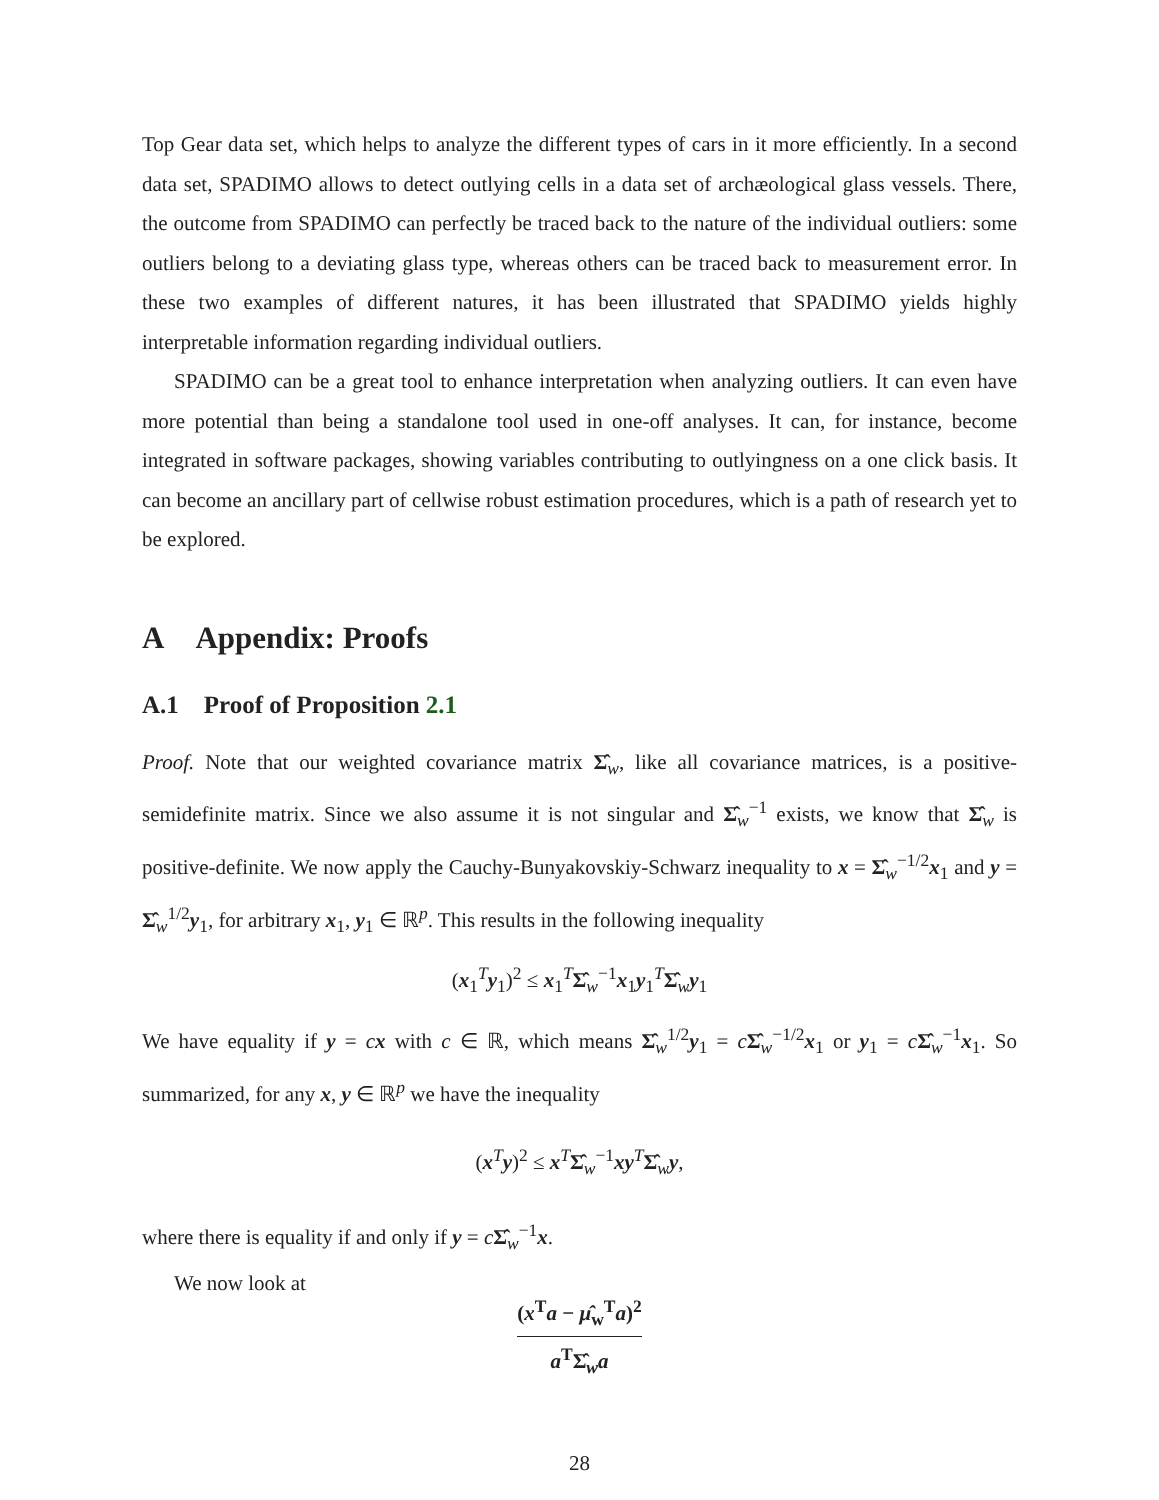Top Gear data set, which helps to analyze the different types of cars in it more efficiently. In a second data set, SPADIMO allows to detect outlying cells in a data set of archæological glass vessels. There, the outcome from SPADIMO can perfectly be traced back to the nature of the individual outliers: some outliers belong to a deviating glass type, whereas others can be traced back to measurement error. In these two examples of different natures, it has been illustrated that SPADIMO yields highly interpretable information regarding individual outliers.
SPADIMO can be a great tool to enhance interpretation when analyzing outliers. It can even have more potential than being a standalone tool used in one-off analyses. It can, for instance, become integrated in software packages, showing variables contributing to outlyingness on a one click basis. It can become an ancillary part of cellwise robust estimation procedures, which is a path of research yet to be explored.
A Appendix: Proofs
A.1 Proof of Proposition 2.1
Proof. Note that our weighted covariance matrix Σ̂<sub>w</sub>, like all covariance matrices, is a positive-semidefinite matrix. Since we also assume it is not singular and Σ̂<sub>w</sub><sup>−1</sup> exists, we know that Σ̂<sub>w</sub> is positive-definite. We now apply the Cauchy-Bunyakovskiy-Schwarz inequality to x = Σ̂<sub>w</sub><sup>−1/2</sup>x<sub>1</sub> and y = Σ̂<sub>w</sub><sup>1/2</sup>y<sub>1</sub>, for arbitrary x<sub>1</sub>, y<sub>1</sub> ∈ ℝ<sup>p</sup>. This results in the following inequality
(x<sub>1</sub><sup>T</sup>y<sub>1</sub>)<sup>2</sup> ≤ x<sub>1</sub><sup>T</sup>Σ̂<sub>w</sub><sup>−1</sup>x<sub>1</sub>y<sub>1</sub><sup>T</sup>Σ̂<sub>w</sub>y<sub>1</sub>
We have equality if y = cx with c ∈ ℝ, which means Σ̂<sub>w</sub><sup>1/2</sup>y<sub>1</sub> = cΣ̂<sub>w</sub><sup>−1/2</sup>x<sub>1</sub> or y<sub>1</sub> = cΣ̂<sub>w</sub><sup>−1</sup>x<sub>1</sub>. So summarized, for any x, y ∈ ℝ<sup>p</sup> we have the inequality
(x<sup>T</sup>y)<sup>2</sup> ≤ x<sup>T</sup>Σ̂<sub>w</sub><sup>−1</sup>xy<sup>T</sup>Σ̂<sub>w</sub>y,
where there is equality if and only if y = cΣ̂<sub>w</sub><sup>−1</sup>x.
We now look at
(x<sup>T</sup>a − μ̂<sub>w</sub><sup>T</sup>a)<sup>2</sup> a<sup>T</sup>Σ̂<sub>w</sub>a
28